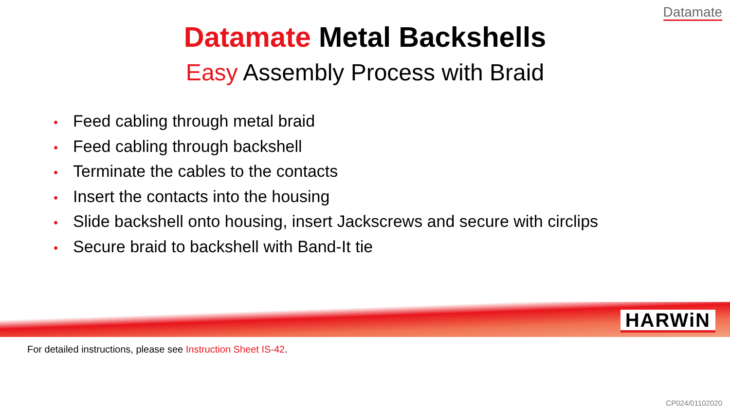Datamate
Datamate Metal Backshells
Easy Assembly Process with Braid
• Feed cabling through metal braid
• Feed cabling through backshell
• Terminate the cables to the contacts
• Insert the contacts into the housing
• Slide backshell onto housing, insert Jackscrews and secure with circlips
• Secure braid to backshell with Band-It tie
HARWiN
For detailed instructions, please see Instruction Sheet IS-42.
CP024/01102020